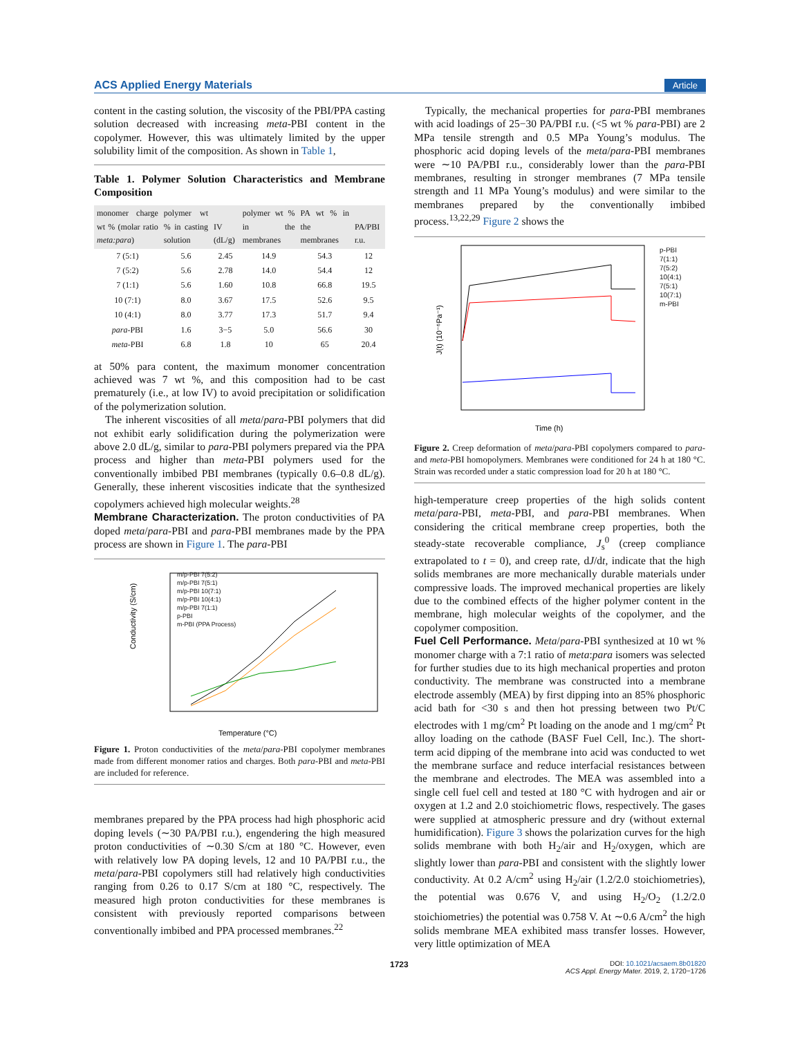ACS Applied Energy Materials Article
content in the casting solution, the viscosity of the PBI/PPA casting solution decreased with increasing meta-PBI content in the copolymer. However, this was ultimately limited by the upper solubility limit of the composition. As shown in Table 1,
Table 1. Polymer Solution Characteristics and Membrane Composition
| monomer charge wt % (molar ratio meta:para ) | polymer wt % in casting solution | IV (dL/g) | polymer wt % in the membranes | PA wt % in the membranes | PA/PBI r.u. |
| --- | --- | --- | --- | --- | --- |
| 7 (5:1) | 5.6 | 2.45 | 14.9 | 54.3 | 12 |
| 7 (5:2) | 5.6 | 2.78 | 14.0 | 54.4 | 12 |
| 7 (1:1) | 5.6 | 1.60 | 10.8 | 66.8 | 19.5 |
| 10 (7:1) | 8.0 | 3.67 | 17.5 | 52.6 | 9.5 |
| 10 (4:1) | 8.0 | 3.77 | 17.3 | 51.7 | 9.4 |
| para -PBI | 1.6 | 3−5 | 5.0 | 56.6 | 30 |
| meta -PBI | 6.8 | 1.8 | 10 | 65 | 20.4 |
at 50% para content, the maximum monomer concentration achieved was 7 wt %, and this composition had to be cast prematurely (i.e., at low IV) to avoid precipitation or solidification of the polymerization solution.
The inherent viscosities of all meta/para-PBI polymers that did not exhibit early solidification during the polymerization were above 2.0 dL/g, similar to para-PBI polymers prepared via the PPA process and higher than meta-PBI polymers used for the conventionally imbibed PBI membranes (typically 0.6–0.8 dL/g). Generally, these inherent viscosities indicate that the synthesized copolymers achieved high molecular weights.<sup>28</sup>
Membrane Characterization.
The proton conductivities of PA doped meta/para-PBI and para-PBI membranes made by the PPA process are shown in Figure 1. The para-PBI
Conductivity (S/cm)
Temperature (°C)
m/p-PBI 7(5:2)
m/p-PBI 7(5:1)
m/p-PBI 10(7:1)
m/p-PBI 10(4:1)
m/p-PBI 7(1:1)
p-PBI
m-PBI (PPA Process)
Figure 1. Proton conductivities of the meta/para-PBI copolymer membranes made from different monomer ratios and charges. Both para-PBI and meta-PBI are included for reference.
membranes prepared by the PPA process had high phosphoric acid doping levels (∼30 PA/PBI r.u.), engendering the high measured proton conductivities of ∼0.30 S/cm at 180 °C. However, even with relatively low PA doping levels, 12 and 10 PA/PBI r.u., the meta/para-PBI copolymers still had relatively high conductivities ranging from 0.26 to 0.17 S/cm at 180 °C, respectively. The measured high proton conductivities for these membranes is consistent with previously reported comparisons between conventionally imbibed and PPA processed membranes.<sup>22</sup>
Typically, the mechanical properties for para-PBI membranes with acid loadings of 25−30 PA/PBI r.u. (<5 wt % para-PBI) are 2 MPa tensile strength and 0.5 MPa Young’s modulus. The phosphoric acid doping levels of the meta/para-PBI membranes were ∼10 PA/PBI r.u., considerably lower than the para-PBI membranes, resulting in stronger membranes (7 MPa tensile strength and 11 MPa Young’s modulus) and were similar to the membranes prepared by the conventionally imbibed process.<sup>13,22,29</sup> Figure 2 shows the
J(t) (10⁻⁶Pa⁻¹)
Time (h)
p-PBI
7(1:1)
7(5:2)
10(4:1)
7(5:1)
10(7:1)
m-PBI
Figure 2. Creep deformation of meta/para-PBI copolymers compared to para- and meta-PBI homopolymers. Membranes were conditioned for 24 h at 180 °C. Strain was recorded under a static compression load for 20 h at 180 °C.
high-temperature creep properties of the high solids content meta/para-PBI, meta-PBI, and para-PBI membranes. When considering the critical membrane creep properties, both the steady-state recoverable compliance, J<sub>s</sub><sup>0</sup> (creep compliance extrapolated to t = 0), and creep rate, dJ/dt, indicate that the high solids membranes are more mechanically durable materials under compressive loads. The improved mechanical properties are likely due to the combined effects of the higher polymer content in the membrane, high molecular weights of the copolymer, and the copolymer composition.
Fuel Cell Performance.
Meta/para-PBI synthesized at 10 wt % monomer charge with a 7:1 ratio of meta:para isomers was selected for further studies due to its high mechanical properties and proton conductivity. The membrane was constructed into a membrane electrode assembly (MEA) by first dipping into an 85% phosphoric acid bath for <30 s and then hot pressing between two Pt/C electrodes with 1 mg/cm<sup>2</sup> Pt loading on the anode and 1 mg/cm<sup>2</sup> Pt alloy loading on the cathode (BASF Fuel Cell, Inc.). The short-term acid dipping of the membrane into acid was conducted to wet the membrane surface and reduce interfacial resistances between the membrane and electrodes. The MEA was assembled into a single cell fuel cell and tested at 180 °C with hydrogen and air or oxygen at 1.2 and 2.0 stoichiometric flows, respectively. The gases were supplied at atmospheric pressure and dry (without external humidification). Figure 3 shows the polarization curves for the high solids membrane with both H<sub>2</sub>/air and H<sub>2</sub>/oxygen, which are slightly lower than para-PBI and consistent with the slightly lower conductivity. At 0.2 A/cm<sup>2</sup> using H<sub>2</sub>/air (1.2/2.0 stoichiometries), the potential was 0.676 V, and using H<sub>2</sub>/O<sub>2</sub> (1.2/2.0 stoichiometries) the potential was 0.758 V. At ∼0.6 A/cm<sup>2</sup> the high solids membrane MEA exhibited mass transfer losses. However, very little optimization of MEA
1723 DOI: 10.1021/acsaem.8b01820
ACS Appl. Energy Mater. 2019, 2, 1720−1726